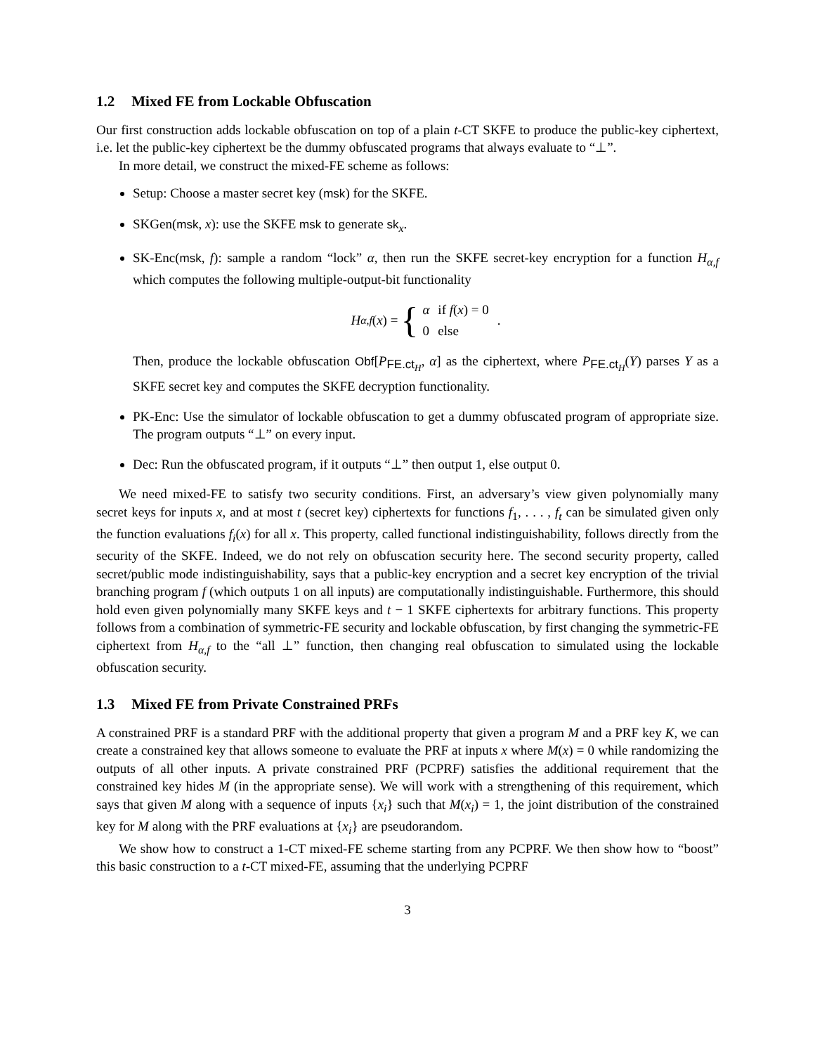1.2 Mixed FE from Lockable Obfuscation
Our first construction adds lockable obfuscation on top of a plain t-CT SKFE to produce the public-key ciphertext, i.e. let the public-key ciphertext be the dummy obfuscated programs that always evaluate to “⊥”.
In more detail, we construct the mixed-FE scheme as follows:
Setup: Choose a master secret key (msk) for the SKFE.
SKGen(msk, x): use the SKFE msk to generate sk<sub>x</sub>.
SK-Enc(msk, f): sample a random “lock” α, then run the SKFE secret-key encryption for a function H<sub>α,f</sub> which computes the following multiple-output-bit functionality
H<sub>α,f</sub> (x) = {
| α | if f ( x ) = 0 |
| 0 | else |
.
Then, produce the lockable obfuscation Obf[P<sub>FE.ct<sub>H</sub></sub>, α] as the ciphertext, where P<sub>FE.ct<sub>H</sub></sub>(Y) parses Y as a SKFE secret key and computes the SKFE decryption functionality.
PK-Enc: Use the simulator of lockable obfuscation to get a dummy obfuscated program of appropriate size. The program outputs “⊥” on every input.
Dec: Run the obfuscated program, if it outputs “⊥” then output 1, else output 0.
We need mixed-FE to satisfy two security conditions. First, an adversary’s view given polynomially many secret keys for inputs x, and at most t (secret key) ciphertexts for functions f<sub>1</sub>, . . . , f<sub>t</sub> can be simulated given only the function evaluations f<sub>i</sub>(x) for all x. This property, called functional indistinguishability, follows directly from the security of the SKFE. Indeed, we do not rely on obfuscation security here. The second security property, called secret/public mode indistinguishability, says that a public-key encryption and a secret key encryption of the trivial branching program f (which outputs 1 on all inputs) are computationally indistinguishable. Furthermore, this should hold even given polynomially many SKFE keys and t − 1 SKFE ciphertexts for arbitrary functions. This property follows from a combination of symmetric-FE security and lockable obfuscation, by first changing the symmetric-FE ciphertext from H<sub>α,f</sub> to the “all ⊥” function, then changing real obfuscation to simulated using the lockable obfuscation security.
1.3 Mixed FE from Private Constrained PRFs
A constrained PRF is a standard PRF with the additional property that given a program M and a PRF key K, we can create a constrained key that allows someone to evaluate the PRF at inputs x where M(x) = 0 while randomizing the outputs of all other inputs. A private constrained PRF (PCPRF) satisfies the additional requirement that the constrained key hides M (in the appropriate sense). We will work with a strengthening of this requirement, which says that given M along with a sequence of inputs {x<sub>i</sub>} such that M(x<sub>i</sub>) = 1, the joint distribution of the constrained key for M along with the PRF evaluations at {x<sub>i</sub>} are pseudorandom.
We show how to construct a 1-CT mixed-FE scheme starting from any PCPRF. We then show how to “boost” this basic construction to a t-CT mixed-FE, assuming that the underlying PCPRF
3